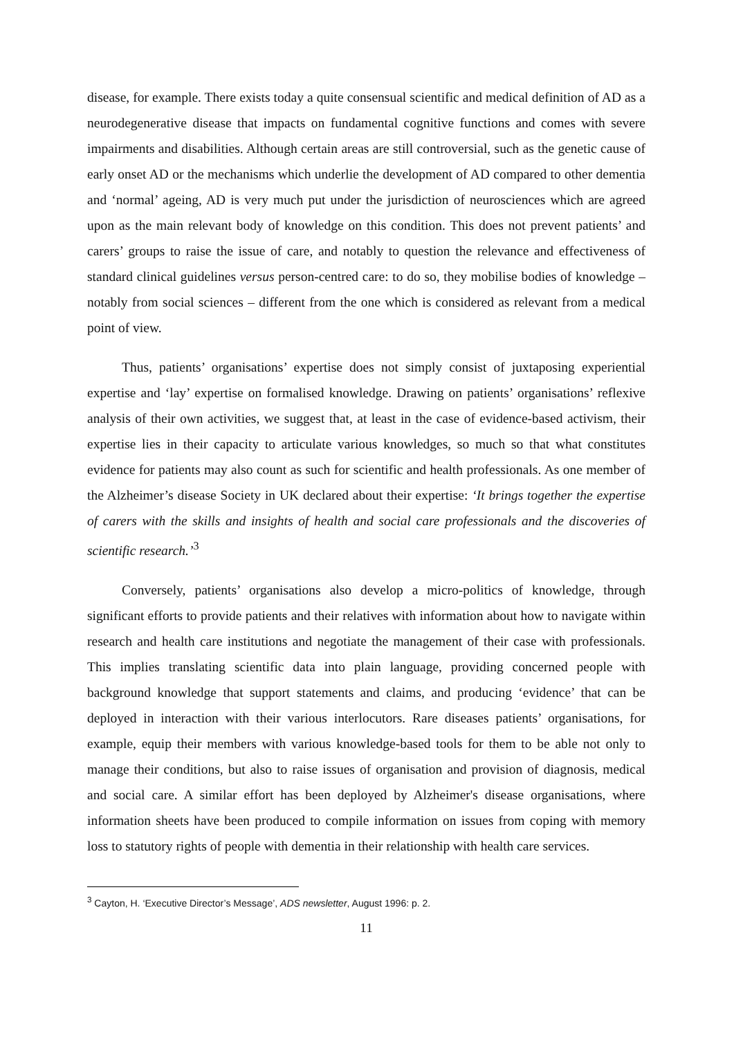disease, for example. There exists today a quite consensual scientific and medical definition of AD as a neurodegenerative disease that impacts on fundamental cognitive functions and comes with severe impairments and disabilities. Although certain areas are still controversial, such as the genetic cause of early onset AD or the mechanisms which underlie the development of AD compared to other dementia and ‘normal’ ageing, AD is very much put under the jurisdiction of neurosciences which are agreed upon as the main relevant body of knowledge on this condition. This does not prevent patients’ and carers’ groups to raise the issue of care, and notably to question the relevance and effectiveness of standard clinical guidelines versus person-centred care: to do so, they mobilise bodies of knowledge – notably from social sciences – different from the one which is considered as relevant from a medical point of view.
Thus, patients’ organisations’ expertise does not simply consist of juxtaposing experiential expertise and ‘lay’ expertise on formalised knowledge. Drawing on patients’ organisations’ reflexive analysis of their own activities, we suggest that, at least in the case of evidence-based activism, their expertise lies in their capacity to articulate various knowledges, so much so that what constitutes evidence for patients may also count as such for scientific and health professionals. As one member of the Alzheimer’s disease Society in UK declared about their expertise: ‘It brings together the expertise of carers with the skills and insights of health and social care professionals and the discoveries of scientific research.’<sup>3</sup>
Conversely, patients’ organisations also develop a micro-politics of knowledge, through significant efforts to provide patients and their relatives with information about how to navigate within research and health care institutions and negotiate the management of their case with professionals. This implies translating scientific data into plain language, providing concerned people with background knowledge that support statements and claims, and producing ‘evidence’ that can be deployed in interaction with their various interlocutors. Rare diseases patients’ organisations, for example, equip their members with various knowledge-based tools for them to be able not only to manage their conditions, but also to raise issues of organisation and provision of diagnosis, medical and social care. A similar effort has been deployed by Alzheimer's disease organisations, where information sheets have been produced to compile information on issues from coping with memory loss to statutory rights of people with dementia in their relationship with health care services.
<sup>3</sup> Cayton, H. ‘Executive Director’s Message’, ADS newsletter, August 1996: p. 2.
11